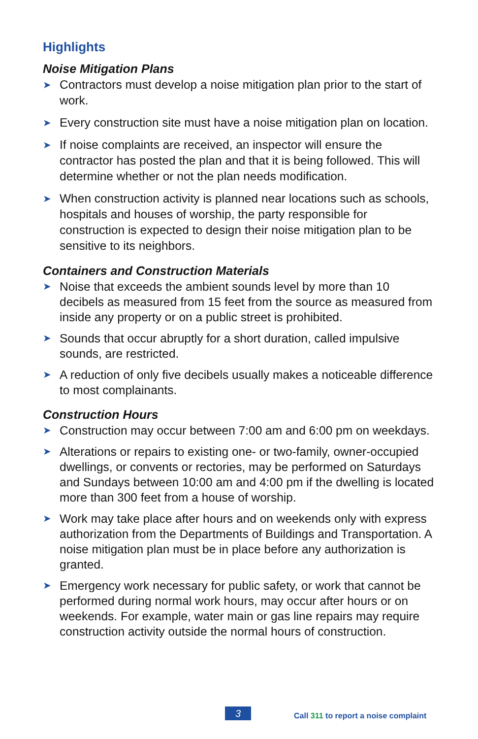Highlights
Noise Mitigation Plans
➤ Contractors must develop a noise mitigation plan prior to the start of work.
➤ Every construction site must have a noise mitigation plan on location.
➤ If noise complaints are received, an inspector will ensure the contractor has posted the plan and that it is being followed. This will determine whether or not the plan needs modification.
➤ When construction activity is planned near locations such as schools, hospitals and houses of worship, the party responsible for construction is expected to design their noise mitigation plan to be sensitive to its neighbors.
Containers and Construction Materials
➤ Noise that exceeds the ambient sounds level by more than 10 decibels as measured from 15 feet from the source as measured from inside any property or on a public street is prohibited.
➤ Sounds that occur abruptly for a short duration, called impulsive sounds, are restricted.
➤ A reduction of only five decibels usually makes a noticeable difference to most complainants.
Construction Hours
➤ Construction may occur between 7:00 am and 6:00 pm on weekdays.
➤ Alterations or repairs to existing one- or two-family, owner-occupied dwellings, or convents or rectories, may be performed on Saturdays and Sundays between 10:00 am and 4:00 pm if the dwelling is located more than 300 feet from a house of worship.
➤ Work may take place after hours and on weekends only with express authorization from the Departments of Buildings and Transportation. A noise mitigation plan must be in place before any authorization is granted.
➤ Emergency work necessary for public safety, or work that cannot be performed during normal work hours, may occur after hours or on weekends. For example, water main or gas line repairs may require construction activity outside the normal hours of construction.
3
Call 311 to report a noise complaint